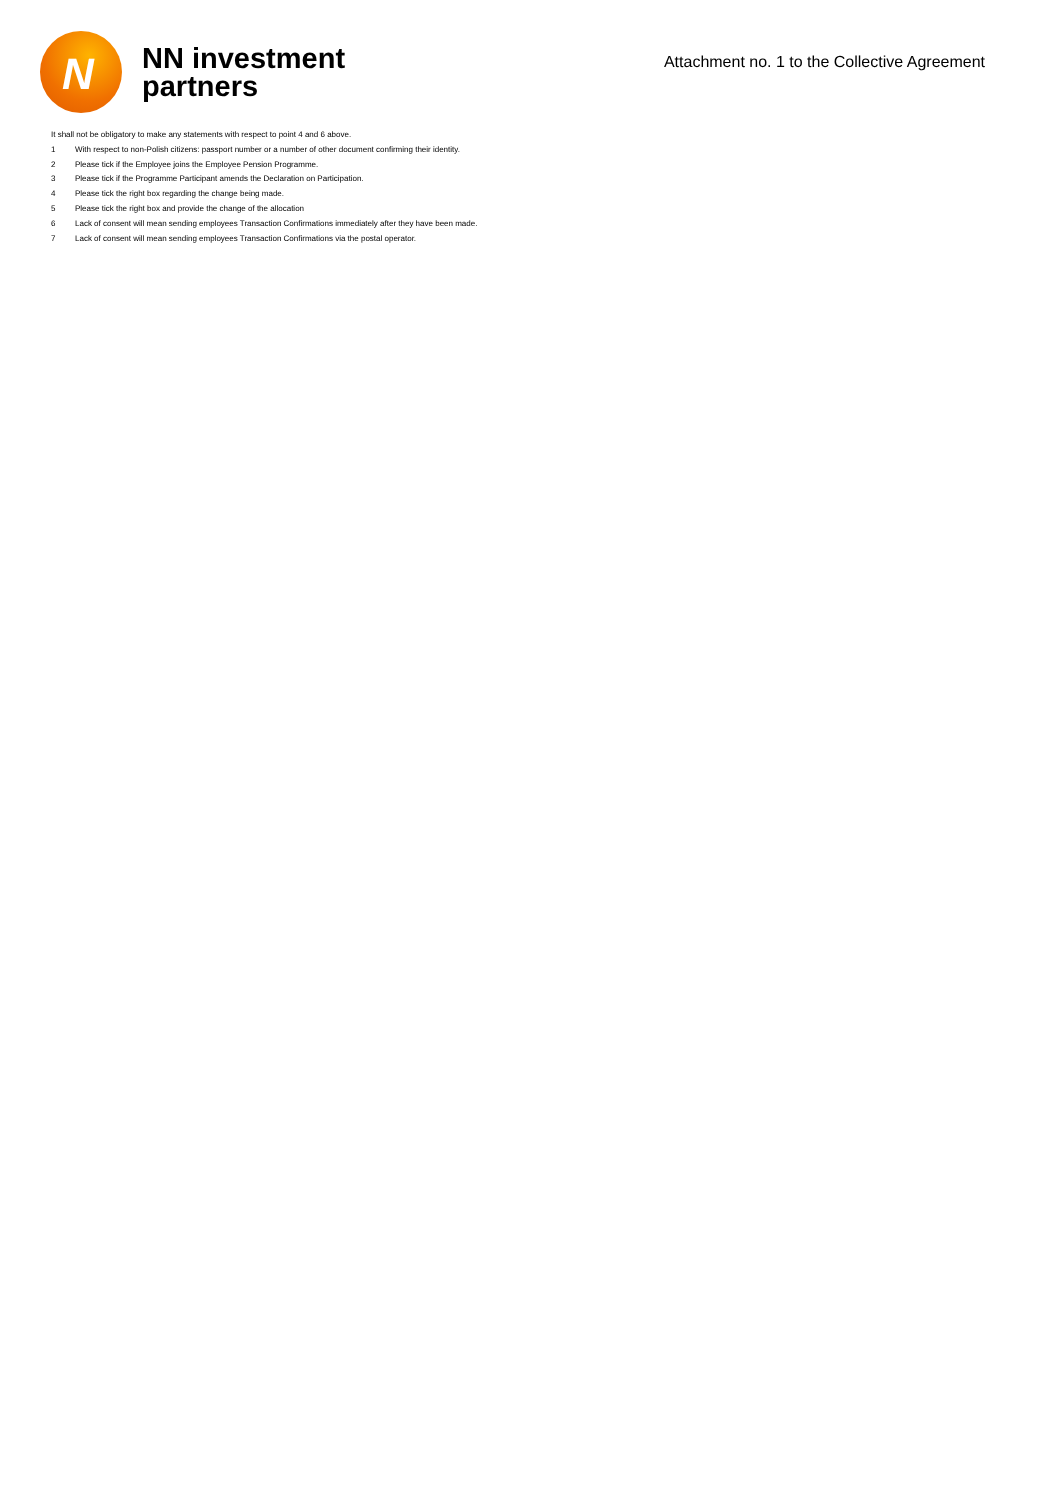N
NN investment
partners
Attachment no. 1 to the Collective Agreement
It shall not be obligatory to make any statements with respect to point 4 and 6 above.
1 With respect to non-Polish citizens: passport number or a number of other document confirming their identity.
2 Please tick if the Employee joins the Employee Pension Programme.
3 Please tick if the Programme Participant amends the Declaration on Participation.
4 Please tick the right box regarding the change being made.
5 Please tick the right box and provide the change of the allocation
6 Lack of consent will mean sending employees Transaction Confirmations immediately after they have been made.
7 Lack of consent will mean sending employees Transaction Confirmations via the postal operator.